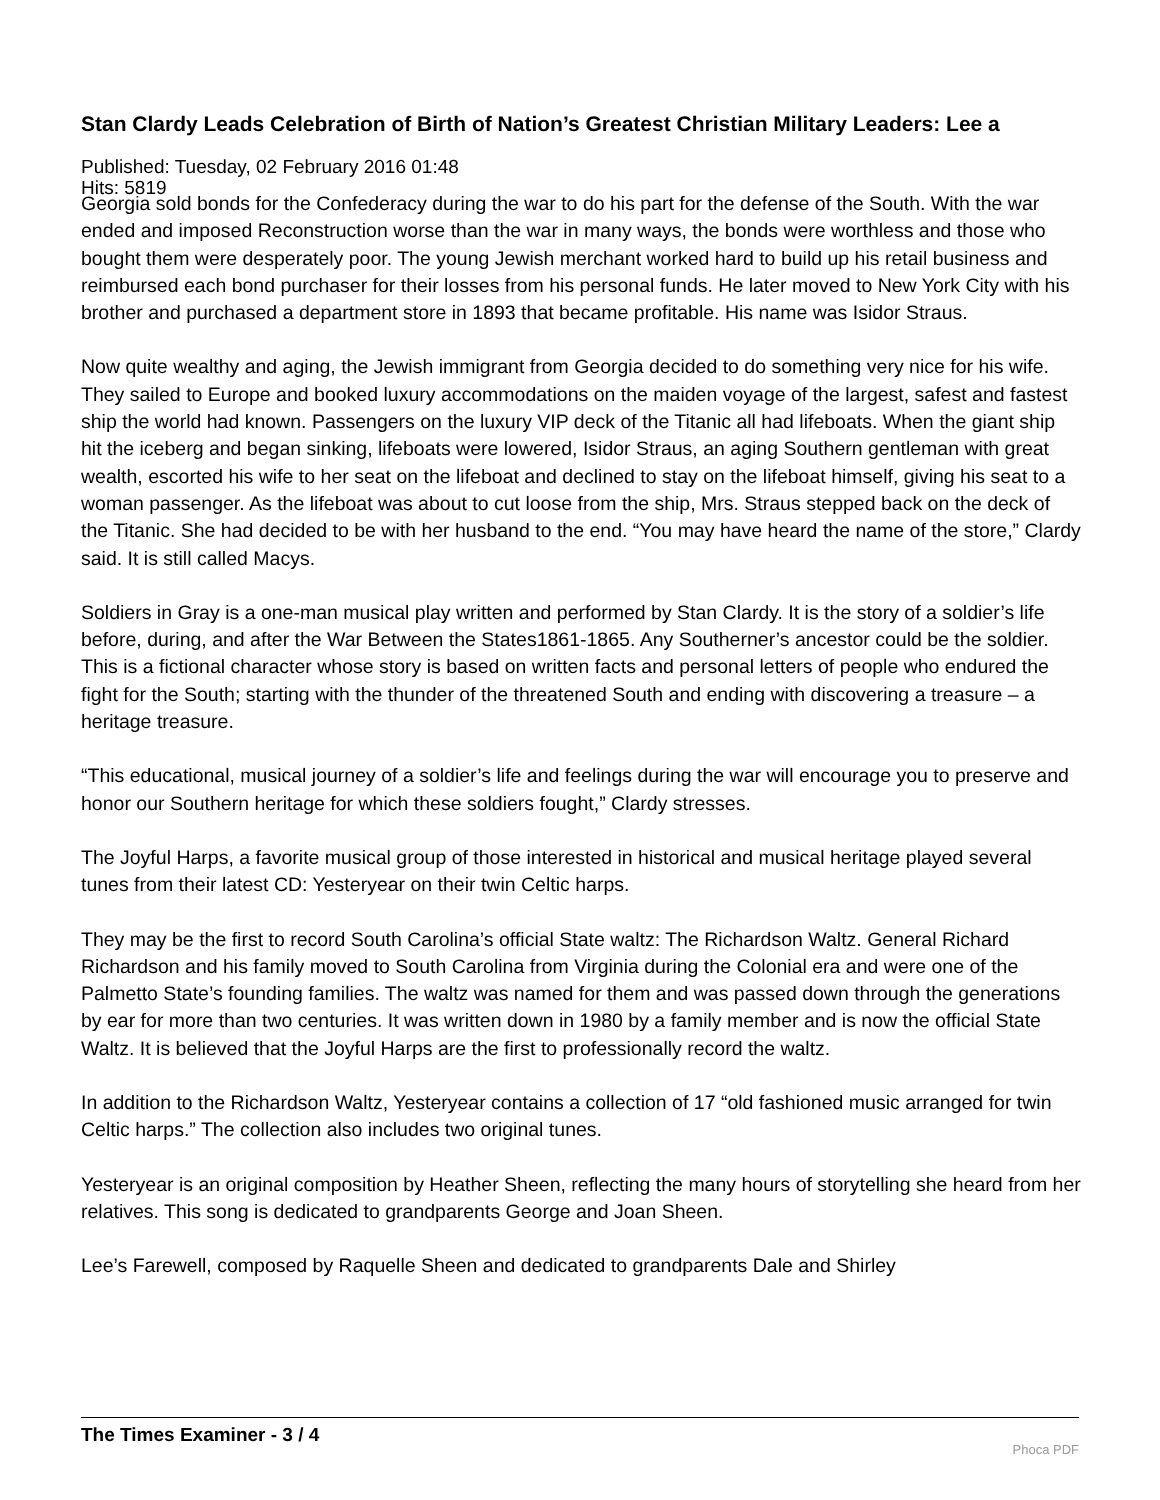Stan Clardy Leads Celebration of Birth of Nation’s Greatest Christian Military Leaders: Lee a
Published: Tuesday, 02 February 2016 01:48
Hits: 5819
Georgia sold bonds for the Confederacy during the war to do his part for the defense of the South. With the war ended and imposed Reconstruction worse than the war in many ways, the bonds were worthless and those who bought them were desperately poor. The young Jewish merchant worked hard to build up his retail business and reimbursed each bond purchaser for their losses from his personal funds. He later moved to New York City with his brother and purchased a department store in 1893 that became profitable. His name was Isidor Straus.
Now quite wealthy and aging, the Jewish immigrant from Georgia decided to do something very nice for his wife. They sailed to Europe and booked luxury accommodations on the maiden voyage of the largest, safest and fastest ship the world had known. Passengers on the luxury VIP deck of the Titanic all had lifeboats. When the giant ship hit the iceberg and began sinking, lifeboats were lowered, Isidor Straus, an aging Southern gentleman with great wealth, escorted his wife to her seat on the lifeboat and declined to stay on the lifeboat himself, giving his seat to a woman passenger. As the lifeboat was about to cut loose from the ship, Mrs. Straus stepped back on the deck of the Titanic. She had decided to be with her husband to the end. “You may have heard the name of the store,” Clardy said. It is still called Macys.
Soldiers in Gray is a one-man musical play written and performed by Stan Clardy. It is the story of a soldier’s life before, during, and after the War Between the States1861-1865. Any Southerner’s ancestor could be the soldier. This is a fictional character whose story is based on written facts and personal letters of people who endured the fight for the South; starting with the thunder of the threatened South and ending with discovering a treasure – a heritage treasure.
“This educational, musical journey of a soldier’s life and feelings during the war will encourage you to preserve and honor our Southern heritage for which these soldiers fought,” Clardy stresses.
The Joyful Harps, a favorite musical group of those interested in historical and musical heritage played several tunes from their latest CD: Yesteryear on their twin Celtic harps.
They may be the first to record South Carolina’s official State waltz: The Richardson Waltz. General Richard Richardson and his family moved to South Carolina from Virginia during the Colonial era and were one of the Palmetto State’s founding families. The waltz was named for them and was passed down through the generations by ear for more than two centuries. It was written down in 1980 by a family member and is now the official State Waltz. It is believed that the Joyful Harps are the first to professionally record the waltz.
In addition to the Richardson Waltz, Yesteryear contains a collection of 17 “old fashioned music arranged for twin Celtic harps.” The collection also includes two original tunes.
Yesteryear is an original composition by Heather Sheen, reflecting the many hours of storytelling she heard from her relatives. This song is dedicated to grandparents George and Joan Sheen.
Lee’s Farewell, composed by Raquelle Sheen and dedicated to grandparents Dale and Shirley
The Times Examiner - 3 / 4
Phoca PDF